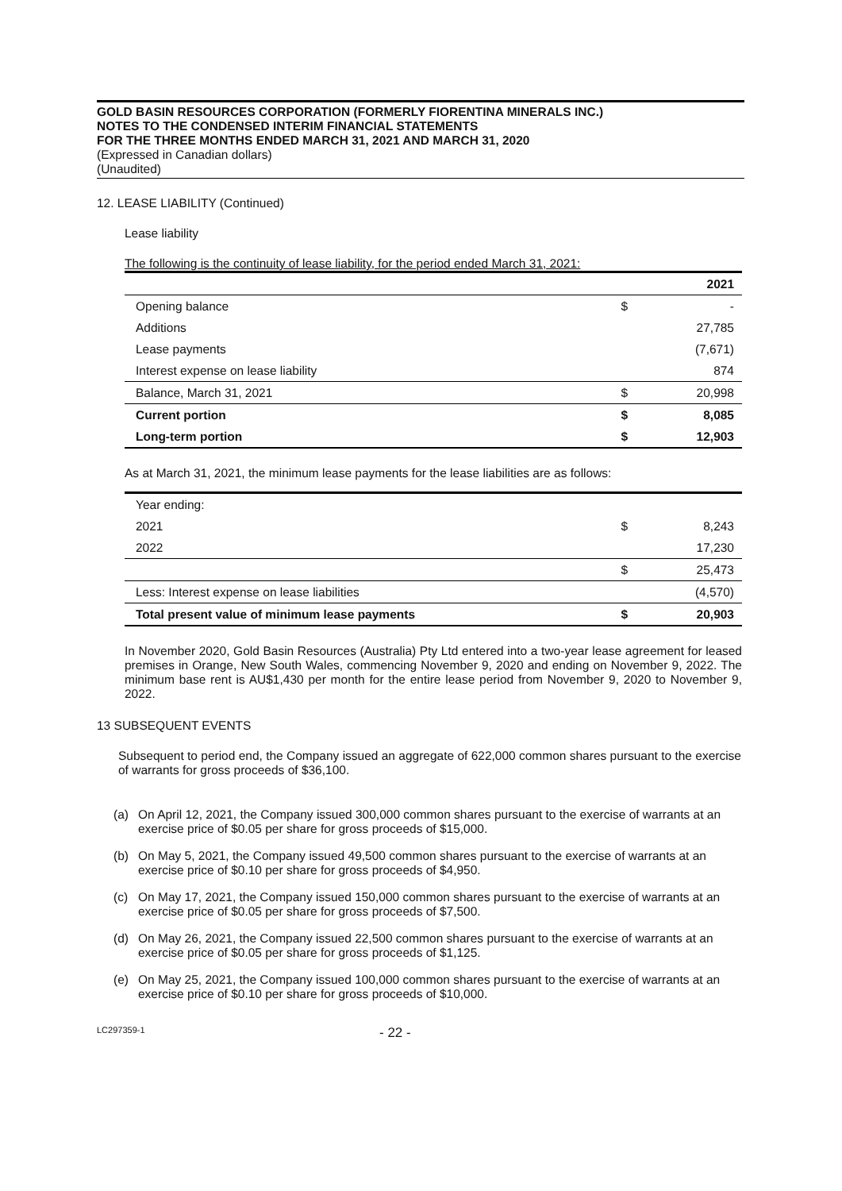GOLD BASIN RESOURCES CORPORATION (FORMERLY FIORENTINA MINERALS INC.)
NOTES TO THE CONDENSED INTERIM FINANCIAL STATEMENTS
FOR THE THREE MONTHS ENDED MARCH 31, 2021 AND MARCH 31, 2020
(Expressed in Canadian dollars)
(Unaudited)
12. LEASE LIABILITY (Continued)
Lease liability
The following is the continuity of lease liability, for the period ended March 31, 2021:
| | | 2021 |
| Opening balance | $ | - |
| Additions | | 27,785 |
| Lease payments | | (7,671) |
| Interest expense on lease liability | | 874 |
| Balance, March 31, 2021 | $ | 20,998 |
| Current portion | $ | 8,085 |
| Long-term portion | $ | 12,903 |
As at March 31, 2021, the minimum lease payments for the lease liabilities are as follows:
| Year ending: | | |
| 2021 | $ | 8,243 |
| 2022 | | 17,230 |
| | $ | 25,473 |
| Less: Interest expense on lease liabilities | | (4,570) |
| Total present value of minimum lease payments | $ | 20,903 |
In November 2020, Gold Basin Resources (Australia) Pty Ltd entered into a two-year lease agreement for leased premises in Orange, New South Wales, commencing November 9, 2020 and ending on November 9, 2022. The minimum base rent is AU$1,430 per month for the entire lease period from November 9, 2020 to November 9, 2022.
13 SUBSEQUENT EVENTS
Subsequent to period end, the Company issued an aggregate of 622,000 common shares pursuant to the exercise of warrants for gross proceeds of $36,100.
(a) On April 12, 2021, the Company issued 300,000 common shares pursuant to the exercise of warrants at an exercise price of $0.05 per share for gross proceeds of $15,000.
(b) On May 5, 2021, the Company issued 49,500 common shares pursuant to the exercise of warrants at an exercise price of $0.10 per share for gross proceeds of $4,950.
(c) On May 17, 2021, the Company issued 150,000 common shares pursuant to the exercise of warrants at an exercise price of $0.05 per share for gross proceeds of $7,500.
(d) On May 26, 2021, the Company issued 22,500 common shares pursuant to the exercise of warrants at an exercise price of $0.05 per share for gross proceeds of $1,125.
(e) On May 25, 2021, the Company issued 100,000 common shares pursuant to the exercise of warrants at an exercise price of $0.10 per share for gross proceeds of $10,000.
LC297359-1 - 22 -